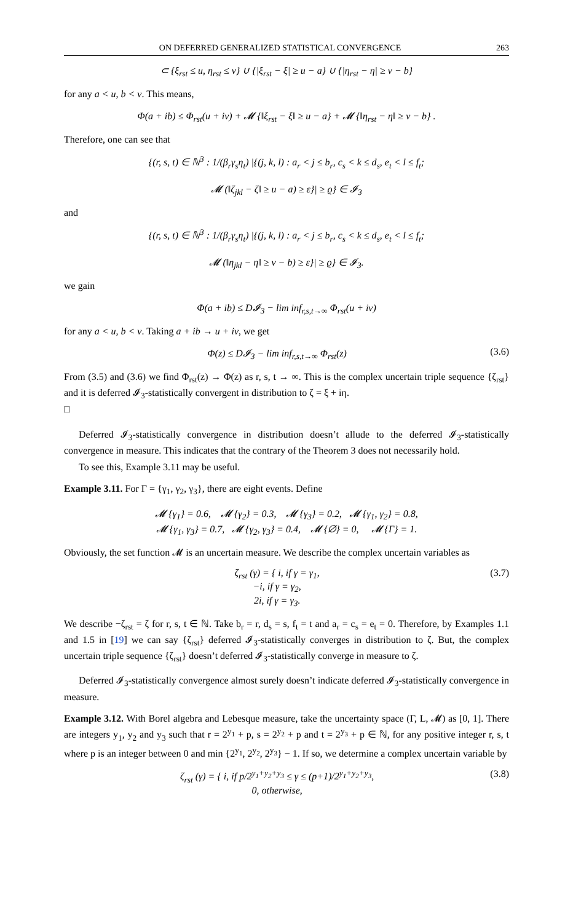ON DEFERRED GENERALIZED STATISTICAL CONVERGENCE 263
⊂ {ξ<sub>rst</sub> ≤ u, η<sub>rst</sub> ≤ v} ∪ {|ξ<sub>rst</sub> − ξ| ≥ u − a} ∪ {|η<sub>rst</sub> − η| ≥ v − b}
for any a < u, b < v. This means,
Φ(a + ib) ≤ Φ<sub>rst</sub>(u + iv) + 𝓜 {‖ξ<sub>rst</sub> − ξ‖ ≥ u − a} + 𝓜 {‖η<sub>rst</sub> − η‖ ≥ v − b} .
Therefore, one can see that
{(r, s, t) ∈ ℕ<sup>3</sup> : 1/(β<sub>r</sub>γ<sub>s</sub>η<sub>t</sub>) |{(j, k, l) : a<sub>r</sub> < j ≤ b<sub>r</sub>, c<sub>s</sub> < k ≤ d<sub>s</sub>, e<sub>t</sub> < l ≤ f<sub>t</sub>;
𝓜 (‖ζ<sub>jkl</sub> − ζ‖ ≥ u − a) ≥ ε}| ≥ ϱ} ∈ 𝓘<sub>3</sub>
and
{(r, s, t) ∈ ℕ<sup>3</sup> : 1/(β<sub>r</sub>γ<sub>s</sub>η<sub>t</sub>) |{(j, k, l) : a<sub>r</sub> < j ≤ b<sub>r</sub>, c<sub>s</sub> < k ≤ d<sub>s</sub>, e<sub>t</sub> < l ≤ f<sub>t</sub>;
𝓜 (‖η<sub>jkl</sub> − η‖ ≥ v − b) ≥ ε}| ≥ ϱ} ∈ 𝓘<sub>3</sub>.
we gain
Φ(a + ib) ≤ D𝓘<sub>3</sub> − lim inf<sub>r,s,t→∞</sub> Φ<sub>rst</sub>(u + iv)
for any a < u, b < v. Taking a + ib → u + iv, we get
Φ(z) ≤ D𝓘<sub>3</sub> − lim inf<sub>r,s,t→∞</sub> Φ<sub>rst</sub>(z) (3.6)
From (3.5) and (3.6) we find Φ<sub>rst</sub>(z) → Φ(z) as r, s, t → ∞. This is the complex uncertain triple sequence {ζ<sub>rst</sub>} and it is deferred 𝓘<sub>3</sub>-statistically convergent in distribution to ζ = ξ + iη.
□
Deferred 𝓘<sub>3</sub>-statistically convergence in distribution doesn’t allude to the deferred 𝓘<sub>3</sub>-statistically convergence in measure. This indicates that the contrary of the Theorem 3 does not necessarily hold.
To see this, Example 3.11 may be useful.
Example 3.11. For Γ = {γ<sub>1</sub>, γ<sub>2</sub>, γ<sub>3</sub>}, there are eight events. Define
𝓜 {γ<sub>1</sub>} = 0.6, 𝓜 {γ<sub>2</sub>} = 0.3, 𝓜 {γ<sub>3</sub>} = 0.2, 𝓜 {γ<sub>1</sub>, γ<sub>2</sub>} = 0.8,
𝓜 {γ<sub>1</sub>, γ<sub>3</sub>} = 0.7, 𝓜 {γ<sub>2</sub>, γ<sub>3</sub>} = 0.4, 𝓜 {∅} = 0, 𝓜 {Γ} = 1.
Obviously, the set function 𝓜 is an uncertain measure. We describe the complex uncertain variables as
ζ<sub>rst</sub> (γ) = { i, if γ = γ<sub>1</sub>,
−i, if γ = γ<sub>2</sub>,
2i, if γ = γ<sub>3</sub>. (3.7)
We describe −ζ<sub>rst</sub> = ζ for r, s, t ∈ ℕ. Take b<sub>r</sub> = r, d<sub>s</sub> = s, f<sub>t</sub> = t and a<sub>r</sub> = c<sub>s</sub> = e<sub>t</sub> = 0. Therefore, by Examples 1.1 and 1.5 in [19] we can say {ζ<sub>rst</sub>} deferred 𝓘<sub>3</sub>-statistically converges in distribution to ζ. But, the complex uncertain triple sequence {ζ<sub>rst</sub>} doesn’t deferred 𝓘<sub>3</sub>-statistically converge in measure to ζ.
Deferred 𝓘<sub>3</sub>-statistically convergence almost surely doesn’t indicate deferred 𝓘<sub>3</sub>-statistically convergence in measure.
Example 3.12. With Borel algebra and Lebesque measure, take the uncertainty space (Γ, L, 𝓜) as [0, 1]. There are integers y<sub>1</sub>, y<sub>2</sub> and y<sub>3</sub> such that r = 2<sup>y<sub>1</sub></sup> + p, s = 2<sup>y<sub>2</sub></sup> + p and t = 2<sup>y<sub>3</sub></sup> + p ∈ ℕ, for any positive integer r, s, t where p is an integer between 0 and min {2<sup>y<sub>1</sub></sup>, 2<sup>y<sub>2</sub></sup>, 2<sup>y<sub>3</sub></sup>} − 1. If so, we determine a complex uncertain variable by
ζ<sub>rst</sub> (γ) = { i, if p/2<sup>y<sub>1</sub>+y<sub>2</sub>+y<sub>3</sub></sup> ≤ γ ≤ (p+1)/2<sup>y<sub>1</sub>+y<sub>2</sub>+y<sub>3</sub></sup>,
0, otherwise, (3.8)